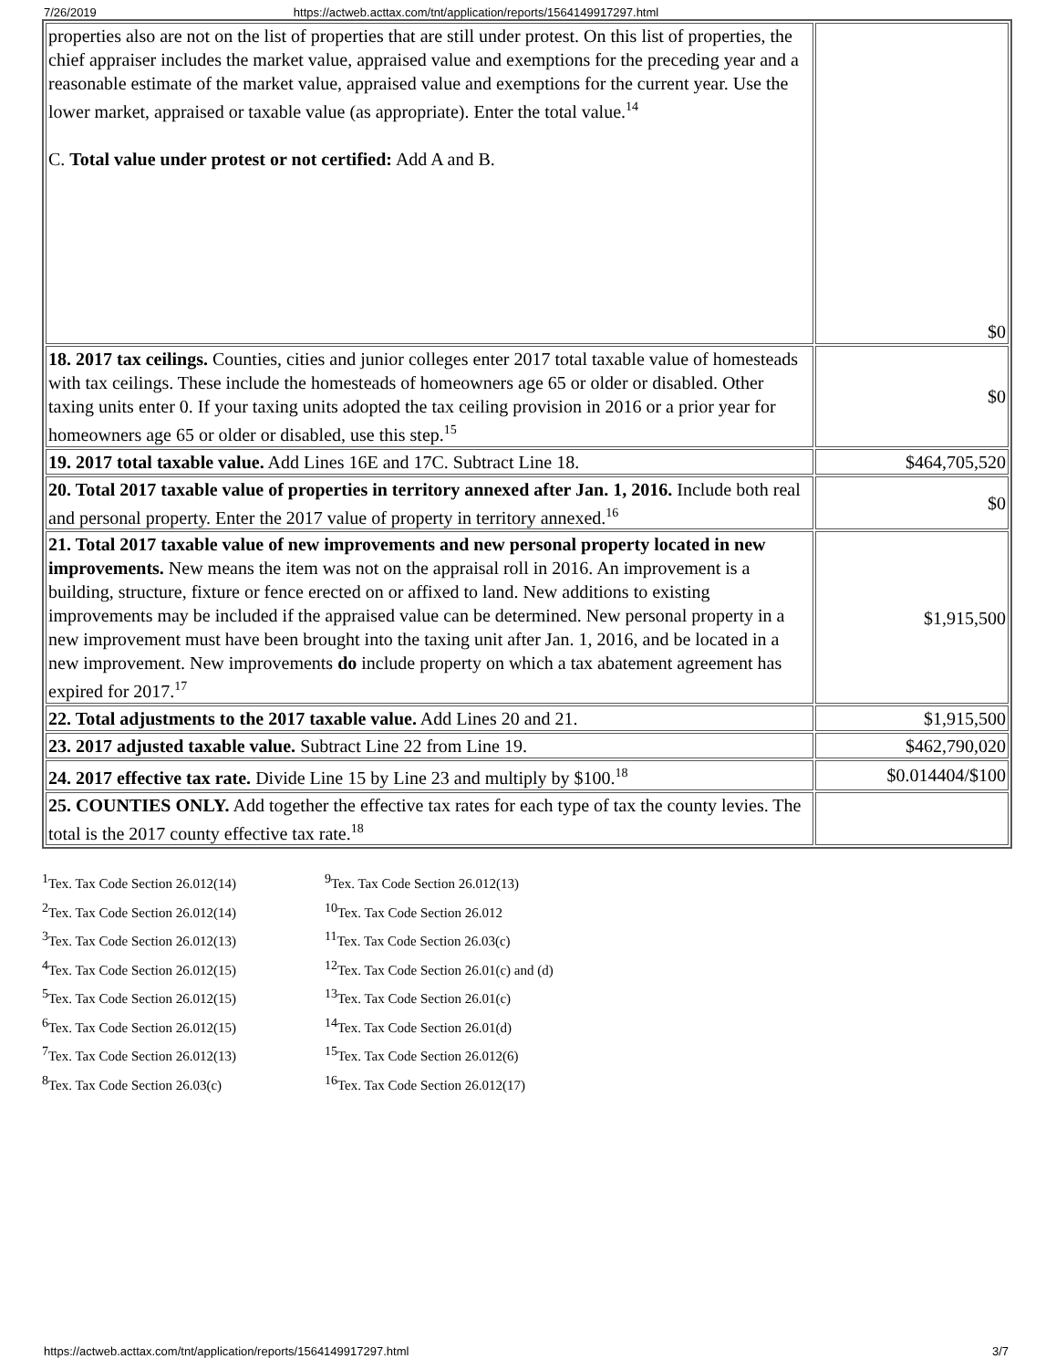7/26/2019 https://actweb.acttax.com/tnt/application/reports/1564149917297.html
| properties also are not on the list of properties that are still under protest. On this list of properties, the chief appraiser includes the market value, appraised value and exemptions for the preceding year and a reasonable estimate of the market value, appraised value and exemptions for the current year. Use the lower market, appraised or taxable value (as appropriate). Enter the total value.<sup>14</sup> C. Total value under protest or not certified: Add A and B. | $0 |
| 18. 2017 tax ceilings. Counties, cities and junior colleges enter 2017 total taxable value of homesteads with tax ceilings. These include the homesteads of homeowners age 65 or older or disabled. Other taxing units enter 0. If your taxing units adopted the tax ceiling provision in 2016 or a prior year for homeowners age 65 or older or disabled, use this step.<sup>15</sup> | $0 |
| 19. 2017 total taxable value. Add Lines 16E and 17C. Subtract Line 18. | $464,705,520 |
| 20. Total 2017 taxable value of properties in territory annexed after Jan. 1, 2016. Include both real and personal property. Enter the 2017 value of property in territory annexed.<sup>16</sup> | $0 |
| 21. Total 2017 taxable value of new improvements and new personal property located in new improvements. New means the item was not on the appraisal roll in 2016. An improvement is a building, structure, fixture or fence erected on or affixed to land. New additions to existing improvements may be included if the appraised value can be determined. New personal property in a new improvement must have been brought into the taxing unit after Jan. 1, 2016, and be located in a new improvement. New improvements do include property on which a tax abatement agreement has expired for 2017.<sup>17</sup> | $1,915,500 |
| 22. Total adjustments to the 2017 taxable value. Add Lines 20 and 21. | $1,915,500 |
| 23. 2017 adjusted taxable value. Subtract Line 22 from Line 19. | $462,790,020 |
| 24. 2017 effective tax rate. Divide Line 15 by Line 23 and multiply by $100.<sup>18</sup> | $0.014404/$100 |
| 25. COUNTIES ONLY. Add together the effective tax rates for each type of tax the county levies. The total is the 2017 county effective tax rate.<sup>18</sup> | |
<sup>1</sup> Tex. Tax Code Section 26.012(14)
<sup>2</sup> Tex. Tax Code Section 26.012(14)
<sup>3</sup> Tex. Tax Code Section 26.012(13)
<sup>4</sup> Tex. Tax Code Section 26.012(15)
<sup>5</sup> Tex. Tax Code Section 26.012(15)
<sup>6</sup> Tex. Tax Code Section 26.012(15)
<sup>7</sup> Tex. Tax Code Section 26.012(13)
<sup>8</sup> Tex. Tax Code Section 26.03(c)
<sup>9</sup> Tex. Tax Code Section 26.012(13)
<sup>10</sup> Tex. Tax Code Section 26.012
<sup>11</sup> Tex. Tax Code Section 26.03(c)
<sup>12</sup> Tex. Tax Code Section 26.01(c) and (d)
<sup>13</sup> Tex. Tax Code Section 26.01(c)
<sup>14</sup> Tex. Tax Code Section 26.01(d)
<sup>15</sup> Tex. Tax Code Section 26.012(6)
<sup>16</sup> Tex. Tax Code Section 26.012(17)
https://actweb.acttax.com/tnt/application/reports/1564149917297.html 3/7